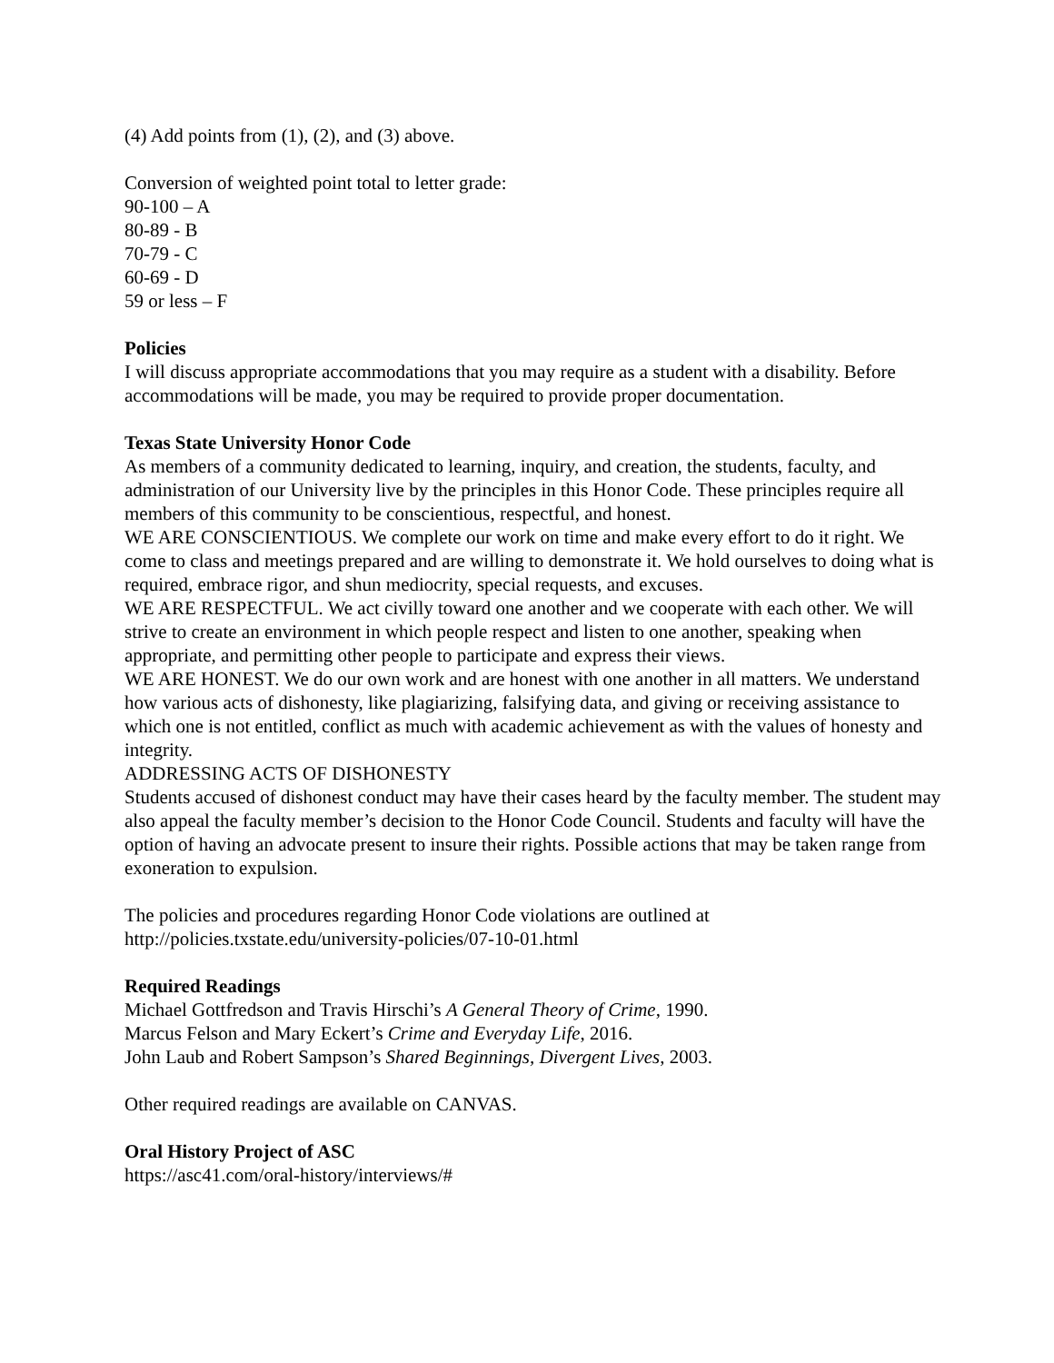(4) Add points from (1), (2), and (3) above.
Conversion of weighted point total to letter grade:
90-100 – A
80-89 - B
70-79 - C
60-69 - D
59 or less – F
Policies
I will discuss appropriate accommodations that you may require as a student with a disability. Before accommodations will be made, you may be required to provide proper documentation.
Texas State University Honor Code
As members of a community dedicated to learning, inquiry, and creation, the students, faculty, and administration of our University live by the principles in this Honor Code. These principles require all members of this community to be conscientious, respectful, and honest.
WE ARE CONSCIENTIOUS. We complete our work on time and make every effort to do it right. We come to class and meetings prepared and are willing to demonstrate it. We hold ourselves to doing what is required, embrace rigor, and shun mediocrity, special requests, and excuses.
WE ARE RESPECTFUL. We act civilly toward one another and we cooperate with each other. We will strive to create an environment in which people respect and listen to one another, speaking when appropriate, and permitting other people to participate and express their views.
WE ARE HONEST. We do our own work and are honest with one another in all matters. We understand how various acts of dishonesty, like plagiarizing, falsifying data, and giving or receiving assistance to which one is not entitled, conflict as much with academic achievement as with the values of honesty and integrity.
ADDRESSING ACTS OF DISHONESTY
Students accused of dishonest conduct may have their cases heard by the faculty member. The student may also appeal the faculty member’s decision to the Honor Code Council. Students and faculty will have the option of having an advocate present to insure their rights. Possible actions that may be taken range from exoneration to expulsion.
The policies and procedures regarding Honor Code violations are outlined at
http://policies.txstate.edu/university-policies/07-10-01.html
Required Readings
Michael Gottfredson and Travis Hirschi’s A General Theory of Crime, 1990.
Marcus Felson and Mary Eckert’s Crime and Everyday Life, 2016.
John Laub and Robert Sampson’s Shared Beginnings, Divergent Lives, 2003.
Other required readings are available on CANVAS.
Oral History Project of ASC
https://asc41.com/oral-history/interviews/#